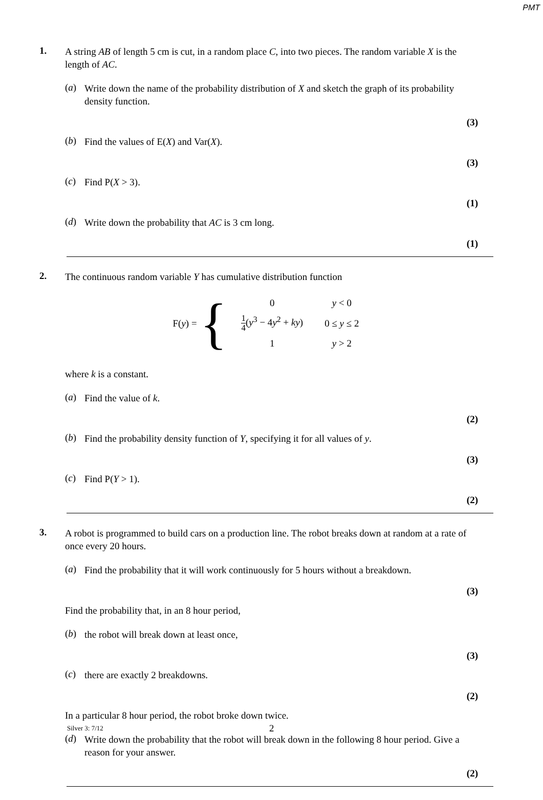PMT
1.
A string AB of length 5 cm is cut, in a random place C, into two pieces. The random variable X is the length of AC.
(a)
Write down the name of the probability distribution of X and sketch the graph of its probability density function.
(3)
(b)
Find the values of E(X) and Var(X).
(3)
(c)
Find P(X > 3).
(1)
(d)
Write down the probability that AC is 3 cm long.
(1)
2.
The continuous random variable Y has cumulative distribution function
F(y) = {
| 0 | y < 0 |
| 1 4 ( y<sup>3</sup> − 4 y<sup>2</sup> + ky ) | 0 ≤ y ≤ 2 |
| 1 | y > 2 |
where k is a constant.
(a)
Find the value of k.
(2)
(b)
Find the probability density function of Y, specifying it for all values of y.
(3)
(c)
Find P(Y > 1).
(2)
3.
A robot is programmed to build cars on a production line. The robot breaks down at random at a rate of once every 20 hours.
(a)
Find the probability that it will work continuously for 5 hours without a breakdown.
(3)
Find the probability that, in an 8 hour period,
(b)
the robot will break down at least once,
(3)
(c)
there are exactly 2 breakdowns.
(2)
In a particular 8 hour period, the robot broke down twice.
(d)
Write down the probability that the robot will break down in the following 8 hour period. Give a reason for your answer.
(2)
Silver 3: 7/12 2